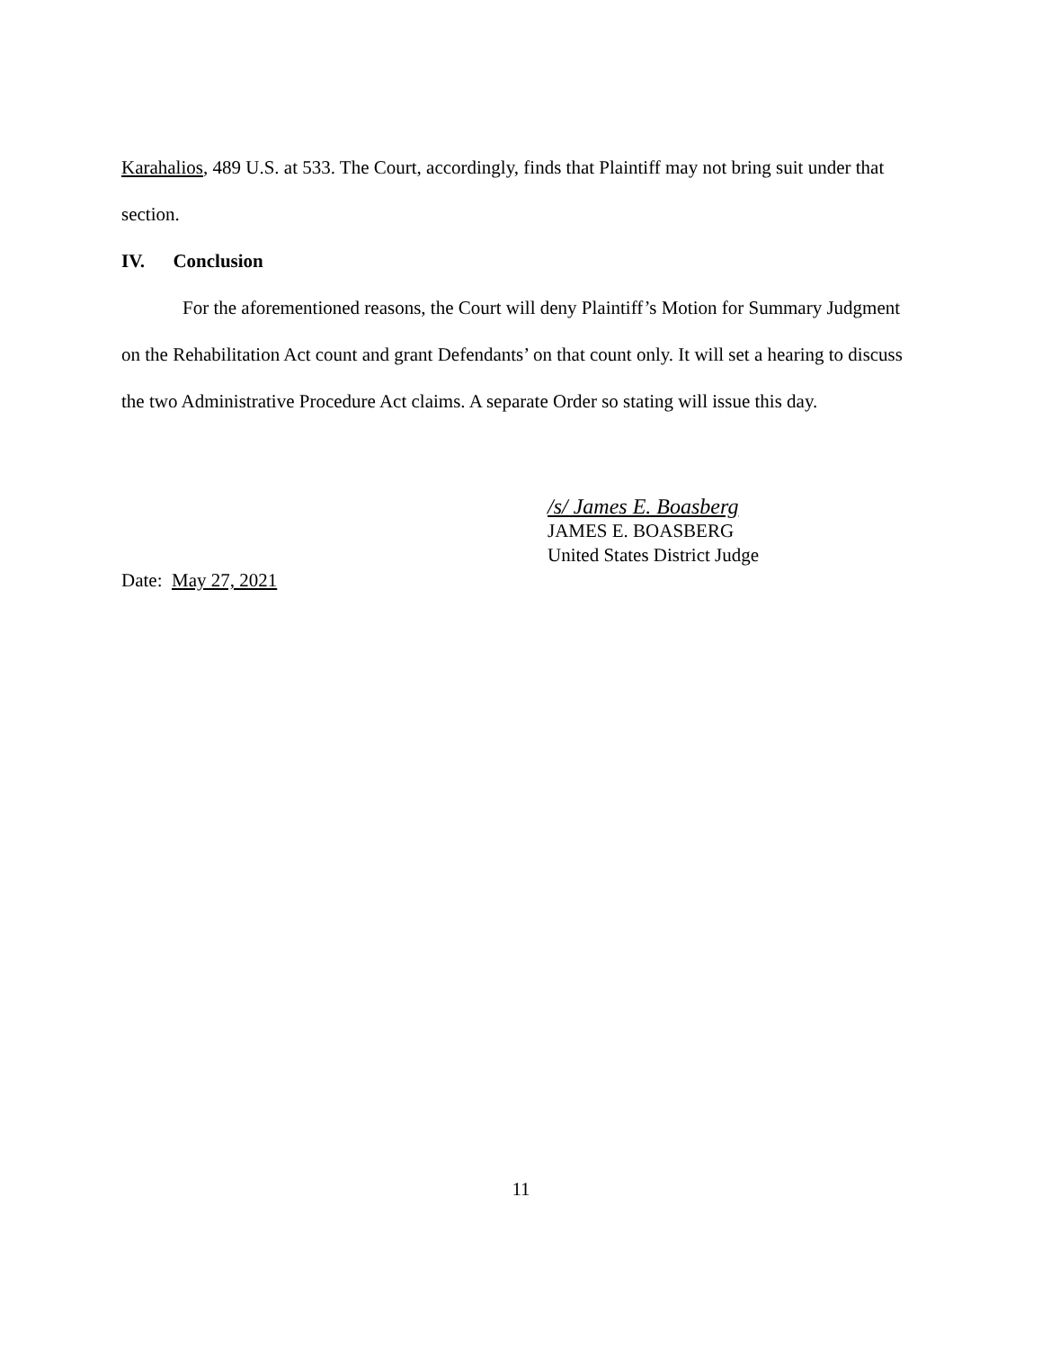Karahalios, 489 U.S. at 533. The Court, accordingly, finds that Plaintiff may not bring suit under that section.
IV. Conclusion
For the aforementioned reasons, the Court will deny Plaintiff’s Motion for Summary Judgment on the Rehabilitation Act count and grant Defendants’ on that count only. It will set a hearing to discuss the two Administrative Procedure Act claims. A separate Order so stating will issue this day.
/s/ James E. Boasberg
JAMES E. BOASBERG
United States District Judge
Date: May 27, 2021
11